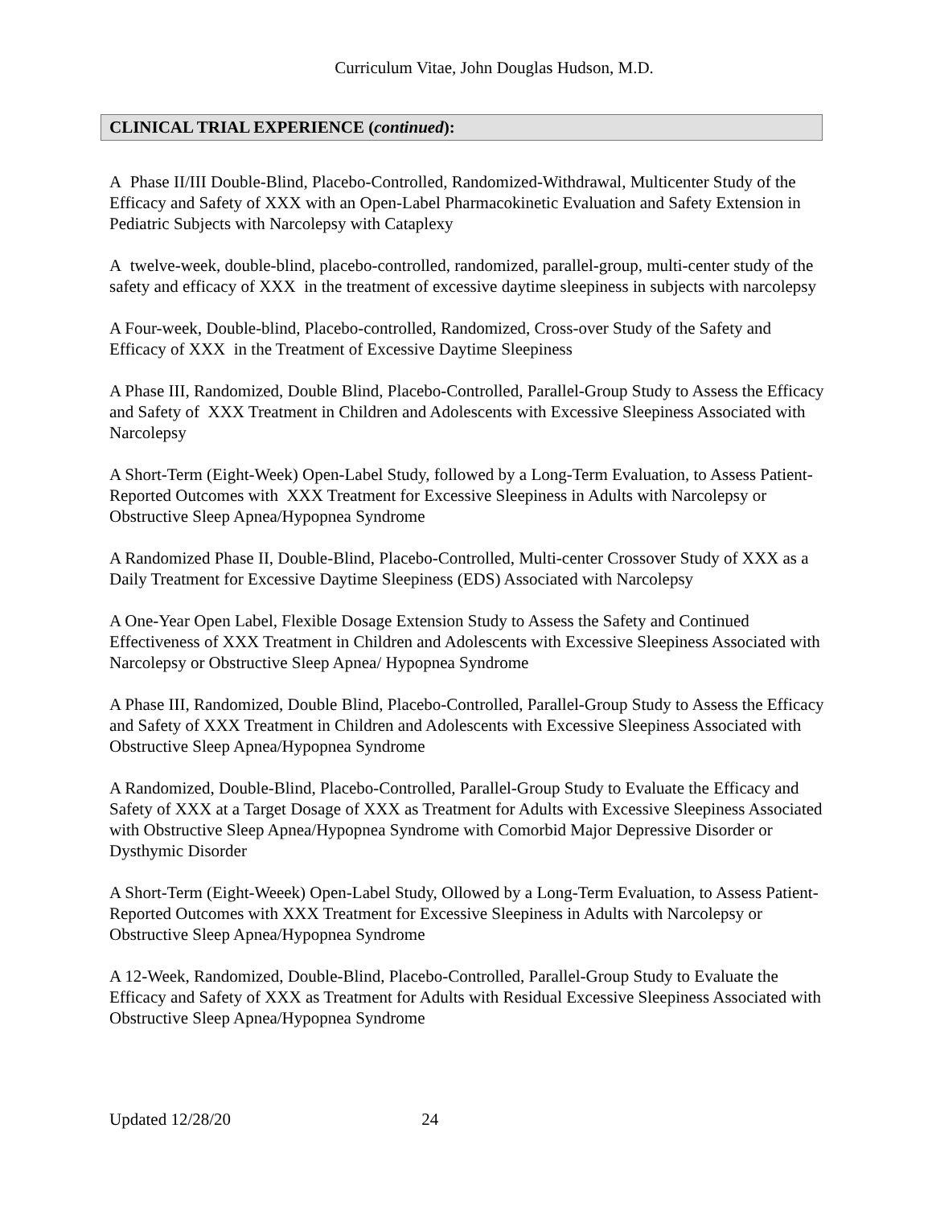Curriculum Vitae, John Douglas Hudson, M.D.
CLINICAL TRIAL EXPERIENCE (continued):
A Phase II/III Double-Blind, Placebo-Controlled, Randomized-Withdrawal, Multicenter Study of the Efficacy and Safety of XXX with an Open-Label Pharmacokinetic Evaluation and Safety Extension in Pediatric Subjects with Narcolepsy with Cataplexy
A twelve-week, double-blind, placebo-controlled, randomized, parallel-group, multi-center study of the safety and efficacy of XXX in the treatment of excessive daytime sleepiness in subjects with narcolepsy
A Four-week, Double-blind, Placebo-controlled, Randomized, Cross-over Study of the Safety and Efficacy of XXX in the Treatment of Excessive Daytime Sleepiness
A Phase III, Randomized, Double Blind, Placebo-Controlled, Parallel-Group Study to Assess the Efficacy and Safety of XXX Treatment in Children and Adolescents with Excessive Sleepiness Associated with Narcolepsy
A Short-Term (Eight-Week) Open-Label Study, followed by a Long-Term Evaluation, to Assess Patient-Reported Outcomes with XXX Treatment for Excessive Sleepiness in Adults with Narcolepsy or Obstructive Sleep Apnea/Hypopnea Syndrome
A Randomized Phase II, Double-Blind, Placebo-Controlled, Multi-center Crossover Study of XXX as a Daily Treatment for Excessive Daytime Sleepiness (EDS) Associated with Narcolepsy
A One-Year Open Label, Flexible Dosage Extension Study to Assess the Safety and Continued Effectiveness of XXX Treatment in Children and Adolescents with Excessive Sleepiness Associated with Narcolepsy or Obstructive Sleep Apnea/ Hypopnea Syndrome
A Phase III, Randomized, Double Blind, Placebo-Controlled, Parallel-Group Study to Assess the Efficacy and Safety of XXX Treatment in Children and Adolescents with Excessive Sleepiness Associated with Obstructive Sleep Apnea/Hypopnea Syndrome
A Randomized, Double-Blind, Placebo-Controlled, Parallel-Group Study to Evaluate the Efficacy and Safety of XXX at a Target Dosage of XXX as Treatment for Adults with Excessive Sleepiness Associated with Obstructive Sleep Apnea/Hypopnea Syndrome with Comorbid Major Depressive Disorder or Dysthymic Disorder
A Short-Term (Eight-Weeek) Open-Label Study, Ollowed by a Long-Term Evaluation, to Assess Patient-Reported Outcomes with XXX Treatment for Excessive Sleepiness in Adults with Narcolepsy or Obstructive Sleep Apnea/Hypopnea Syndrome
A 12-Week, Randomized, Double-Blind, Placebo-Controlled, Parallel-Group Study to Evaluate the Efficacy and Safety of XXX as Treatment for Adults with Residual Excessive Sleepiness Associated with Obstructive Sleep Apnea/Hypopnea Syndrome
Updated 12/28/20 24